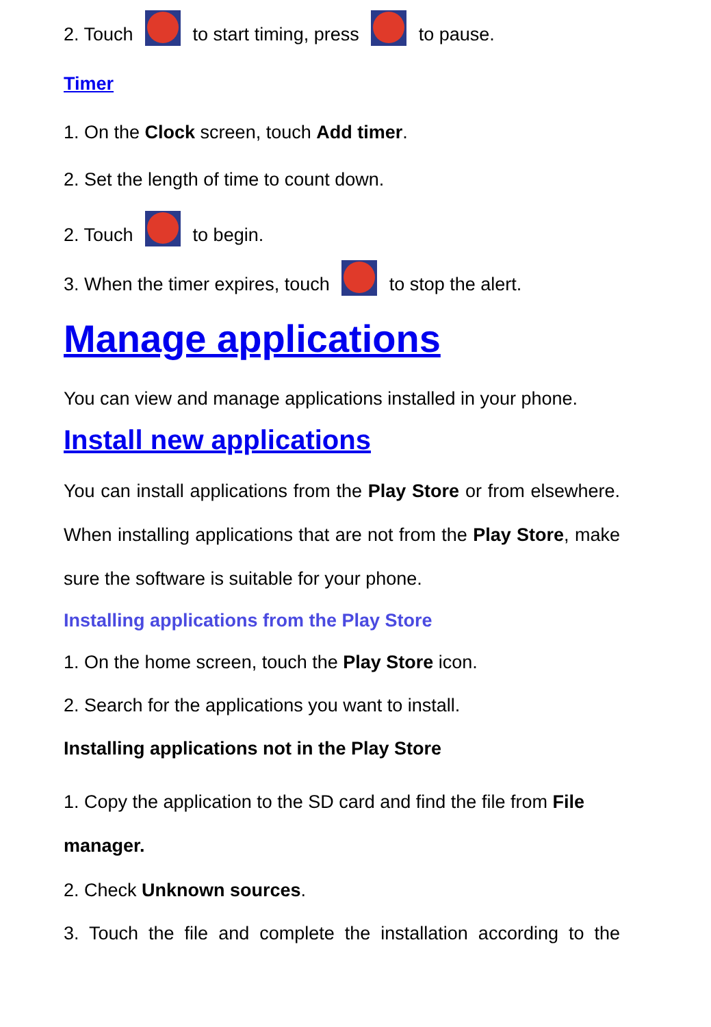2. Touch to start timing, press to pause.
Timer
1. On the Clock screen, touch Add timer.
2. Set the length of time to count down.
2. Touch to begin.
3. When the timer expires, touch to stop the alert.
Manage applications
You can view and manage applications installed in your phone.
Install new applications
You can install applications from the Play Store or from elsewhere. When installing applications that are not from the Play Store, make sure the software is suitable for your phone.
Installing applications from the Play Store
1. On the home screen, touch the Play Store icon.
2. Search for the applications you want to install.
Installing applications not in the Play Store
1. Copy the application to the SD card and find the file from File manager.
2. Check Unknown sources.
3. Touch the file and complete the installation according to the